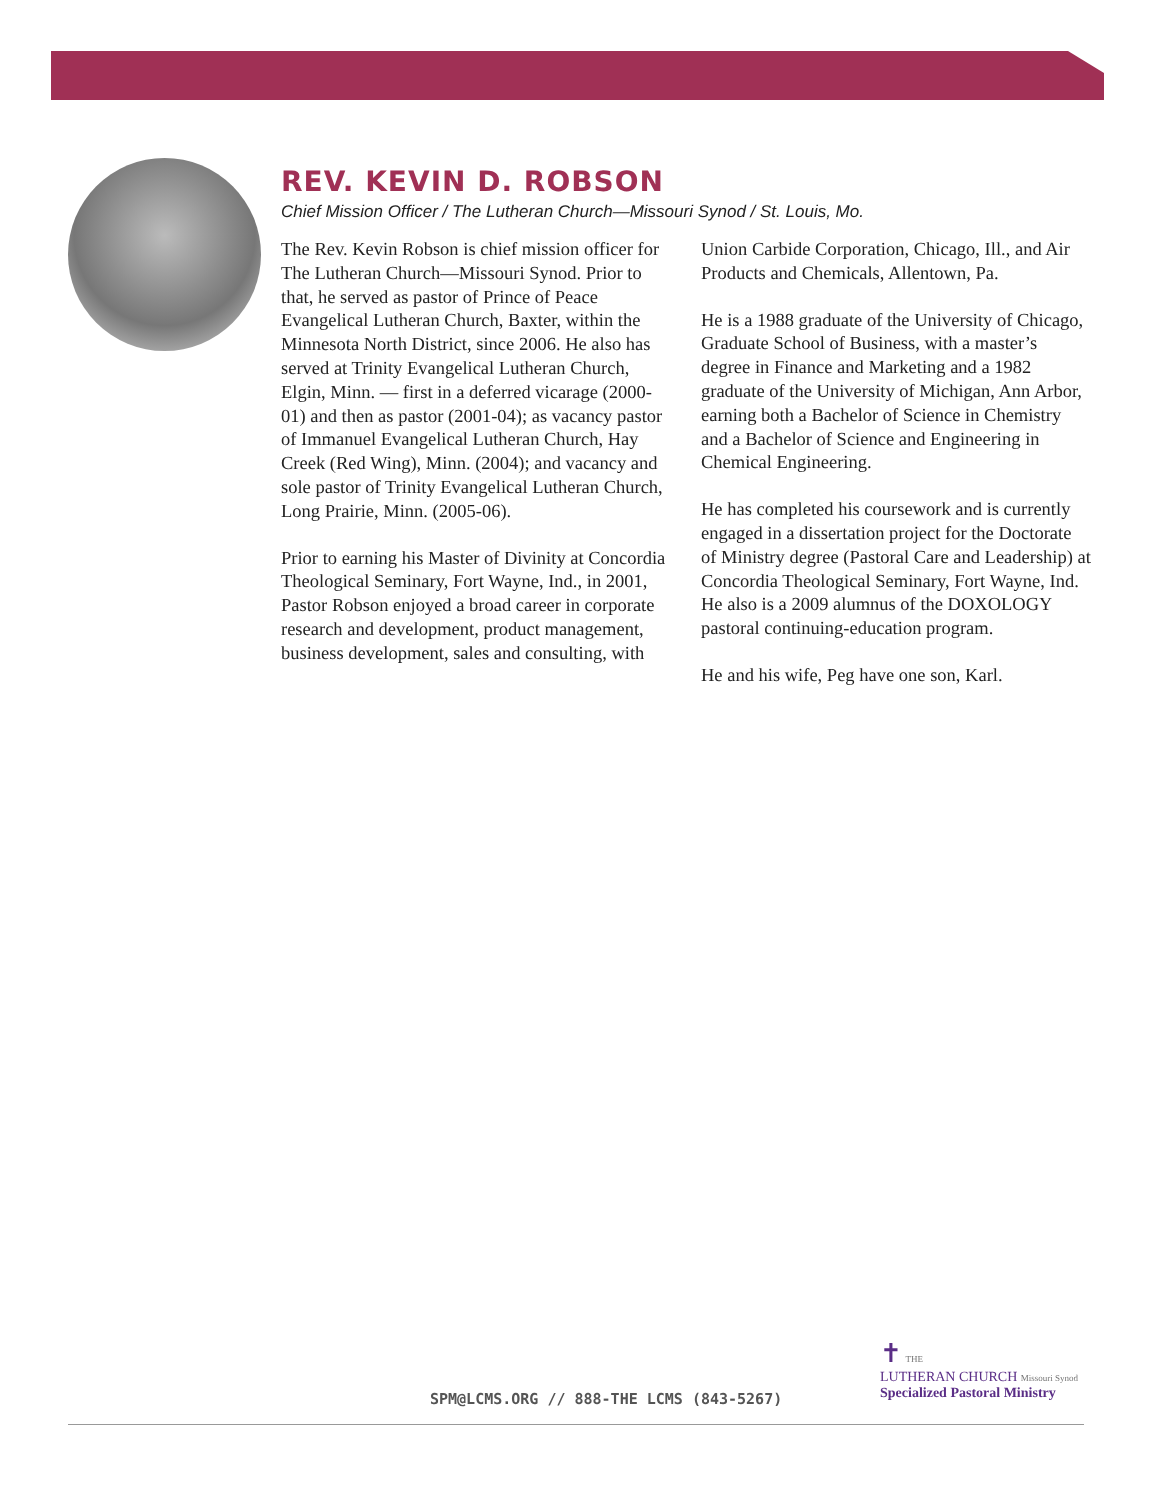REV. KEVIN D. ROBSON
Chief Mission Officer / The Lutheran Church—Missouri Synod / St. Louis, Mo.
The Rev. Kevin Robson is chief mission officer for The Lutheran Church—Missouri Synod. Prior to that, he served as pastor of Prince of Peace Evangelical Lutheran Church, Baxter, within the Minnesota North District, since 2006. He also has served at Trinity Evangelical Lutheran Church, Elgin, Minn. — first in a deferred vicarage (2000-01) and then as pastor (2001-04); as vacancy pastor of Immanuel Evangelical Lutheran Church, Hay Creek (Red Wing), Minn. (2004); and vacancy and sole pastor of Trinity Evangelical Lutheran Church, Long Prairie, Minn. (2005-06).
Prior to earning his Master of Divinity at Concordia Theological Seminary, Fort Wayne, Ind., in 2001, Pastor Robson enjoyed a broad career in corporate research and development, product management, business development, sales and consulting, with Union Carbide Corporation, Chicago, Ill., and Air Products and Chemicals, Allentown, Pa.
He is a 1988 graduate of the University of Chicago, Graduate School of Business, with a master’s degree in Finance and Marketing and a 1982 graduate of the University of Michigan, Ann Arbor, earning both a Bachelor of Science in Chemistry and a Bachelor of Science and Engineering in Chemical Engineering.
He has completed his coursework and is currently engaged in a dissertation project for the Doctorate of Ministry degree (Pastoral Care and Leadership) at Concordia Theological Seminary, Fort Wayne, Ind. He also is a 2009 alumnus of the DOXOLOGY pastoral continuing-education program.
He and his wife, Peg have one son, Karl.
SPM@LCMS.ORG // 888-THE LCMS (843-5267)
✝ THE
LUTHERAN CHURCH Missouri Synod
Specialized Pastoral Ministry